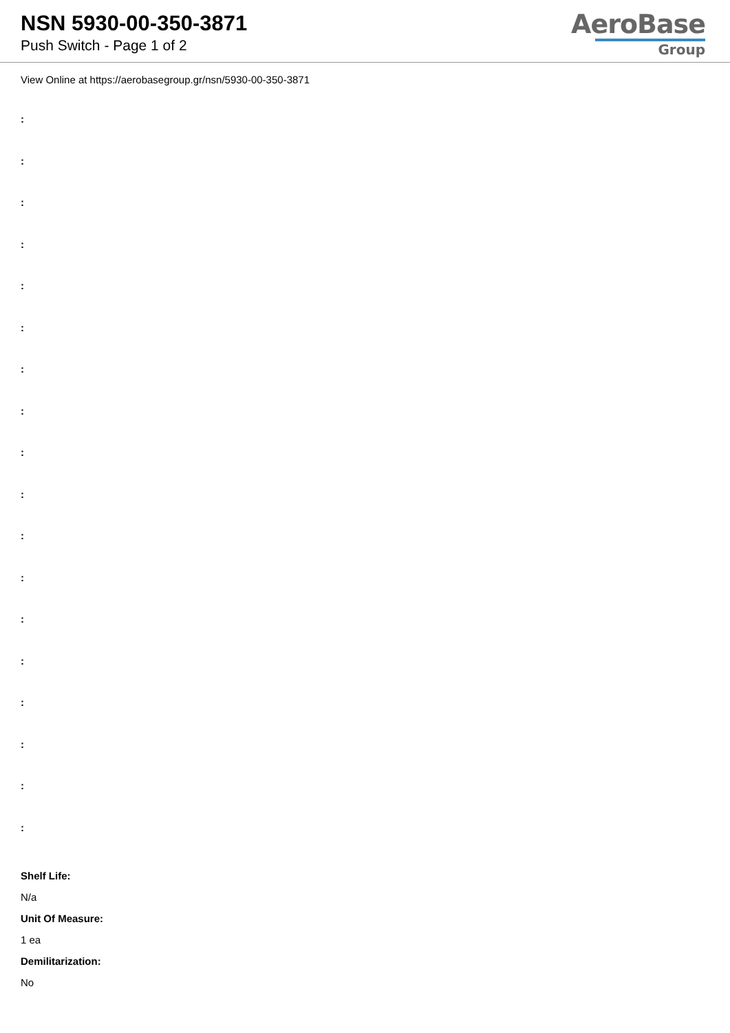NSN 5930-00-350-3871
Push Switch - Page 1 of 2
AeroBase
Group
View Online at https://aerobasegroup.gr/nsn/5930-00-350-3871
:
:
:
:
:
:
:
:
:
:
:
:
:
:
:
:
:
:
Shelf Life:
N/a
Unit Of Measure:
1 ea
Demilitarization:
No